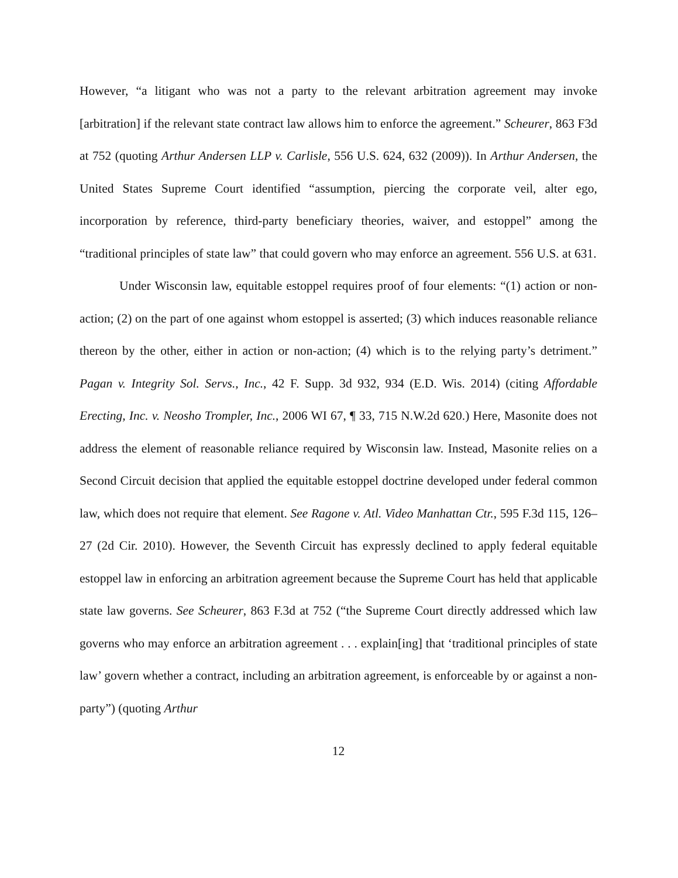However, “a litigant who was not a party to the relevant arbitration agreement may invoke [arbitration] if the relevant state contract law allows him to enforce the agreement.” Scheurer, 863 F3d at 752 (quoting Arthur Andersen LLP v. Carlisle, 556 U.S. 624, 632 (2009)). In Arthur Andersen, the United States Supreme Court identified “assumption, piercing the corporate veil, alter ego, incorporation by reference, third-party beneficiary theories, waiver, and estoppel” among the “traditional principles of state law” that could govern who may enforce an agreement. 556 U.S. at 631.
Under Wisconsin law, equitable estoppel requires proof of four elements: “(1) action or non-action; (2) on the part of one against whom estoppel is asserted; (3) which induces reasonable reliance thereon by the other, either in action or non-action; (4) which is to the relying party’s detriment.” Pagan v. Integrity Sol. Servs., Inc., 42 F. Supp. 3d 932, 934 (E.D. Wis. 2014) (citing Affordable Erecting, Inc. v. Neosho Trompler, Inc., 2006 WI 67, ¶ 33, 715 N.W.2d 620.) Here, Masonite does not address the element of reasonable reliance required by Wisconsin law. Instead, Masonite relies on a Second Circuit decision that applied the equitable estoppel doctrine developed under federal common law, which does not require that element. See Ragone v. Atl. Video Manhattan Ctr., 595 F.3d 115, 126–27 (2d Cir. 2010). However, the Seventh Circuit has expressly declined to apply federal equitable estoppel law in enforcing an arbitration agreement because the Supreme Court has held that applicable state law governs. See Scheurer, 863 F.3d at 752 (“the Supreme Court directly addressed which law governs who may enforce an arbitration agreement . . . explain[ing] that ‘traditional principles of state law’ govern whether a contract, including an arbitration agreement, is enforceable by or against a non-party”) (quoting Arthur
12